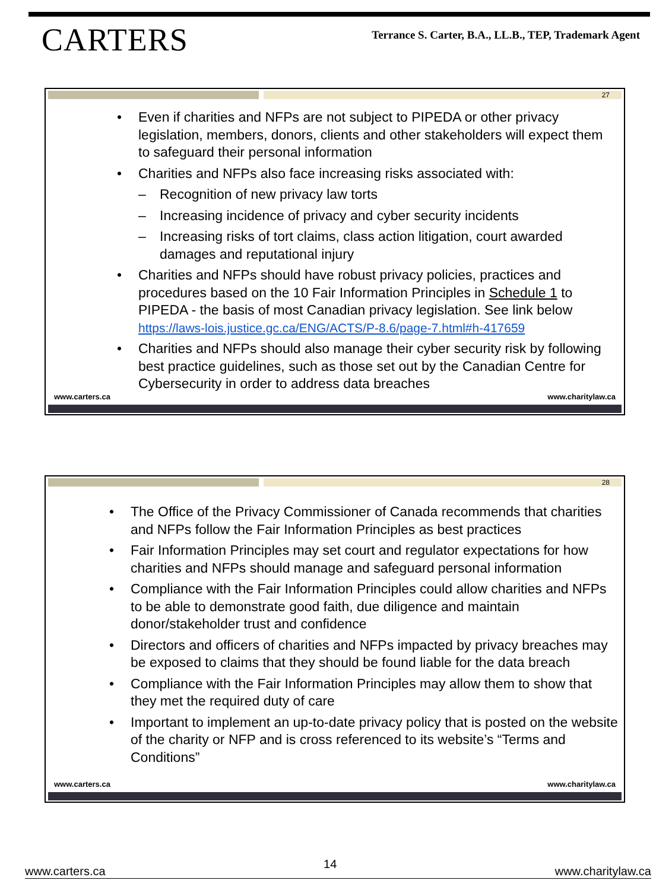CARTERS
Terrance S. Carter, B.A., LL.B., TEP, Trademark Agent
27
• Even if charities and NFPs are not subject to PIPEDA or other privacy legislation, members, donors, clients and other stakeholders will expect them to safeguard their personal information
• Charities and NFPs also face increasing risks associated with:
– Recognition of new privacy law torts
– Increasing incidence of privacy and cyber security incidents
– Increasing risks of tort claims, class action litigation, court awarded damages and reputational injury
• Charities and NFPs should have robust privacy policies, practices and procedures based on the 10 Fair Information Principles in Schedule 1 to PIPEDA - the basis of most Canadian privacy legislation. See link below https://laws-lois.justice.gc.ca/ENG/ACTS/P-8.6/page-7.html#h-417659
• Charities and NFPs should also manage their cyber security risk by following best practice guidelines, such as those set out by the Canadian Centre for Cybersecurity in order to address data breaches
www.carters.ca www.charitylaw.ca
28
• The Office of the Privacy Commissioner of Canada recommends that charities and NFPs follow the Fair Information Principles as best practices
• Fair Information Principles may set court and regulator expectations for how charities and NFPs should manage and safeguard personal information
• Compliance with the Fair Information Principles could allow charities and NFPs to be able to demonstrate good faith, due diligence and maintain donor/stakeholder trust and confidence
• Directors and officers of charities and NFPs impacted by privacy breaches may be exposed to claims that they should be found liable for the data breach
• Compliance with the Fair Information Principles may allow them to show that they met the required duty of care
• Important to implement an up-to-date privacy policy that is posted on the website of the charity or NFP and is cross referenced to its website’s “Terms and Conditions”
www.carters.ca www.charitylaw.ca
www.carters.ca 14 www.charitylaw.ca